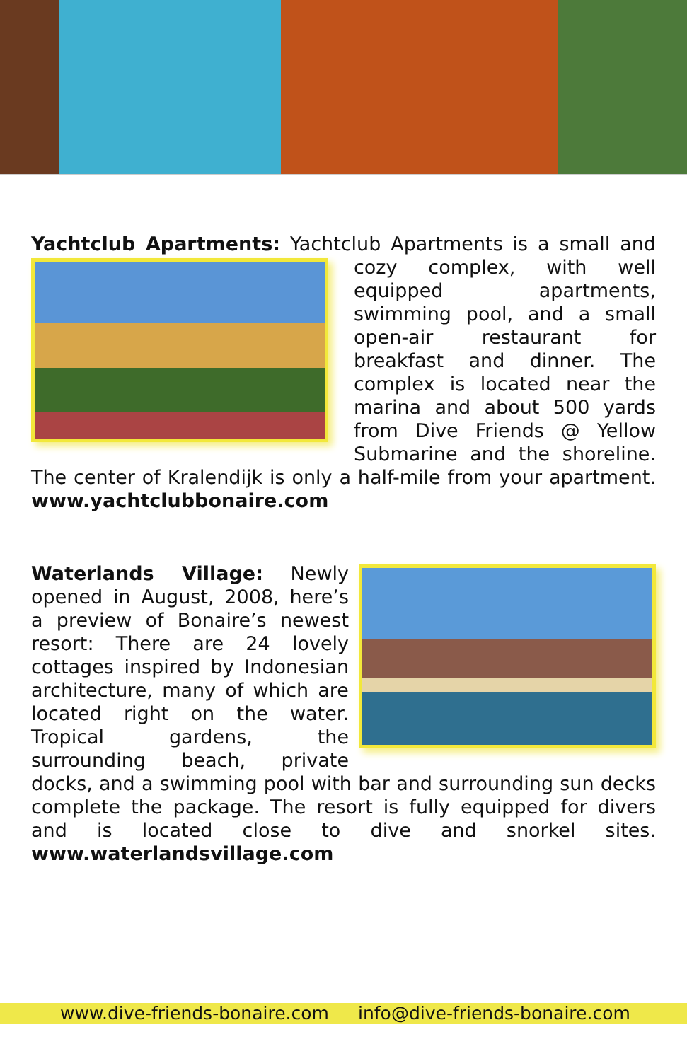Yachtclub Apartments: Yachtclub Apartments is a small
and cozy complex, with well equipped apartments, swimming pool, and a small open-air restaurant for breakfast and dinner. The complex is located near the marina and about 500 yards from Dive Friends @ Yellow Submarine and the shoreline. The center of Kralendijk is only a half-mile from your apartment. www.yachtclubbonaire.com
Waterlands Village: Newly opened in August, 2008, here’s a preview of Bonaire’s newest resort: There are 24 lovely cottages inspired by Indonesian architecture, many of which are located right on the water. Tropical gardens, the surrounding beach, private docks, and a swimming pool with bar and surrounding sun decks complete the package. The resort is fully equipped for divers and is located close to dive and snorkel sites. www.waterlandsvillage.com
www.dive-friends-bonaire.com info@dive-friends-bonaire.com